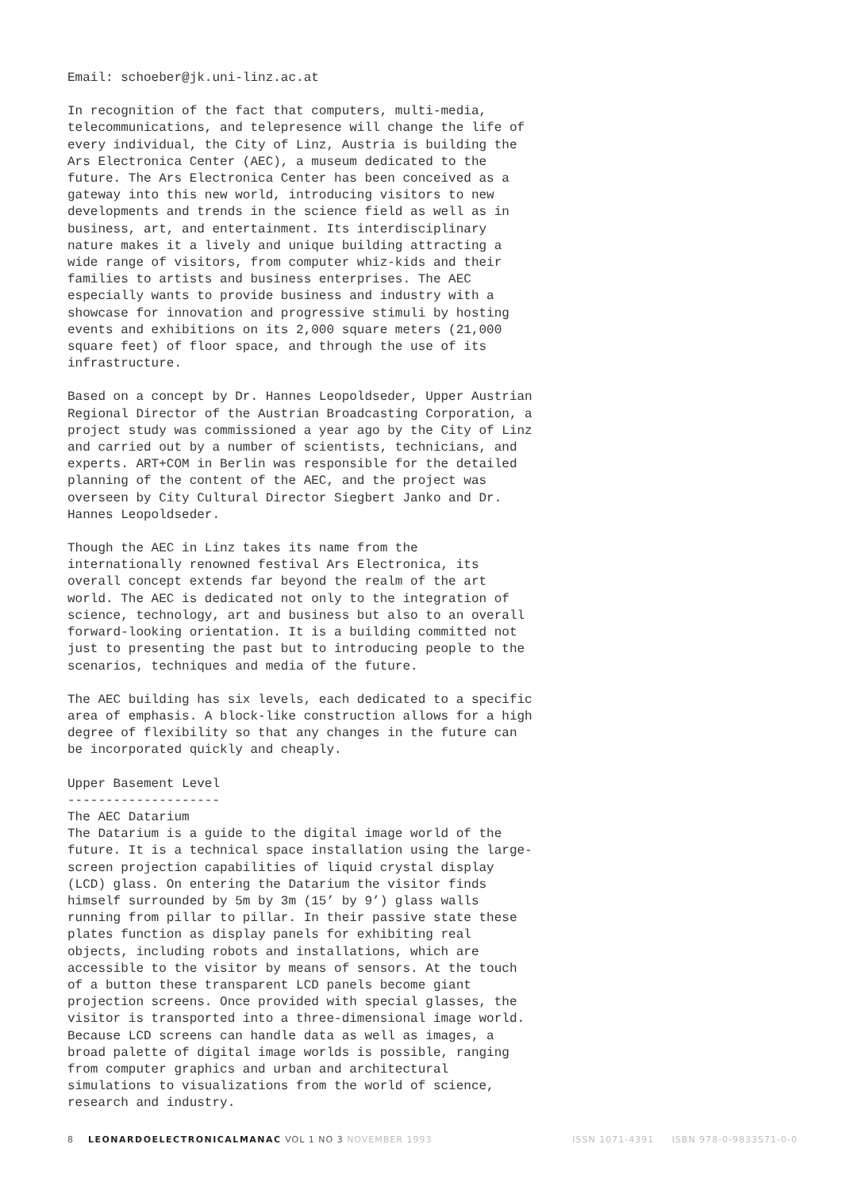Email: schoeber@jk.uni-linz.ac.at
In recognition of the fact that computers, multi-media, telecommunications, and telepresence will change the life of every individual, the City of Linz, Austria is building the Ars Electronica Center (AEC), a museum dedicated to the future. The Ars Electronica Center has been conceived as a gateway into this new world, introducing visitors to new developments and trends in the science field as well as in business, art, and entertainment. Its interdisciplinary nature makes it a lively and unique building attracting a wide range of visitors, from computer whiz-kids and their families to artists and business enterprises. The AEC especially wants to provide business and industry with a showcase for innovation and progressive stimuli by hosting events and exhibitions on its 2,000 square meters (21,000 square feet) of floor space, and through the use of its infrastructure.
Based on a concept by Dr. Hannes Leopoldseder, Upper Austrian Regional Director of the Austrian Broadcasting Corporation, a project study was commissioned a year ago by the City of Linz and carried out by a number of scientists, technicians, and experts. ART+COM in Berlin was responsible for the detailed planning of the content of the AEC, and the project was overseen by City Cultural Director Siegbert Janko and Dr. Hannes Leopoldseder.
Though the AEC in Linz takes its name from the internationally renowned festival Ars Electronica, its overall concept extends far beyond the realm of the art world. The AEC is dedicated not only to the integration of science, technology, art and business but also to an overall forward-looking orientation. It is a building committed not just to presenting the past but to introducing people to the scenarios, techniques and media of the future.
The AEC building has six levels, each dedicated to a specific area of emphasis. A block-like construction allows for a high degree of flexibility so that any changes in the future can be incorporated quickly and cheaply.
Upper Basement Level -------------------- The AEC Datarium The Datarium is a guide to the digital image world of the future. It is a technical space installation using the large- screen projection capabilities of liquid crystal display (LCD) glass. On entering the Datarium the visitor finds himself surrounded by 5m by 3m (15’ by 9’) glass walls running from pillar to pillar. In their passive state these plates function as display panels for exhibiting real objects, including robots and installations, which are accessible to the visitor by means of sensors. At the touch of a button these transparent LCD panels become giant projection screens. Once provided with special glasses, the visitor is transported into a three-dimensional image world. Because LCD screens can handle data as well as images, a broad palette of digital image worlds is possible, ranging from computer graphics and urban and architectural simulations to visualizations from the world of science, research and industry.
8 LEONARDOELECTRONICALMANAC VOL 1 NO 3 NOVEMBER 1993 ISSN 1071-4391 ISBN 978-0-9833571-0-0